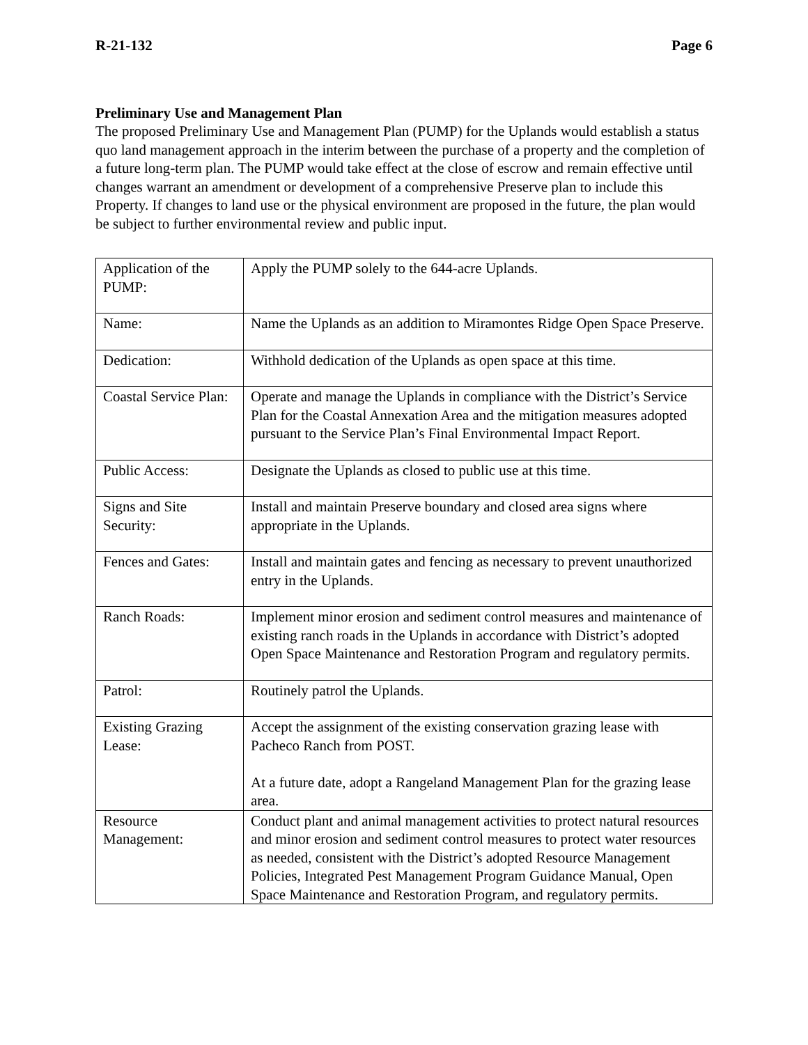R-21-132 Page 6
Preliminary Use and Management Plan
The proposed Preliminary Use and Management Plan (PUMP) for the Uplands would establish a status quo land management approach in the interim between the purchase of a property and the completion of a future long-term plan. The PUMP would take effect at the close of escrow and remain effective until changes warrant an amendment or development of a comprehensive Preserve plan to include this Property. If changes to land use or the physical environment are proposed in the future, the plan would be subject to further environmental review and public input.
| Application of the PUMP: | Apply the PUMP solely to the 644-acre Uplands. |
| Name: | Name the Uplands as an addition to Miramontes Ridge Open Space Preserve. |
| Dedication: | Withhold dedication of the Uplands as open space at this time. |
| Coastal Service Plan: | Operate and manage the Uplands in compliance with the District’s Service Plan for the Coastal Annexation Area and the mitigation measures adopted pursuant to the Service Plan’s Final Environmental Impact Report. |
| Public Access: | Designate the Uplands as closed to public use at this time. |
| Signs and Site Security: | Install and maintain Preserve boundary and closed area signs where appropriate in the Uplands. |
| Fences and Gates: | Install and maintain gates and fencing as necessary to prevent unauthorized entry in the Uplands. |
| Ranch Roads: | Implement minor erosion and sediment control measures and maintenance of existing ranch roads in the Uplands in accordance with District’s adopted Open Space Maintenance and Restoration Program and regulatory permits. |
| Patrol: | Routinely patrol the Uplands. |
| Existing Grazing Lease: | Accept the assignment of the existing conservation grazing lease with Pacheco Ranch from POST. At a future date, adopt a Rangeland Management Plan for the grazing lease area. |
| Resource Management: | Conduct plant and animal management activities to protect natural resources and minor erosion and sediment control measures to protect water resources as needed, consistent with the District’s adopted Resource Management Policies, Integrated Pest Management Program Guidance Manual, Open Space Maintenance and Restoration Program, and regulatory permits. |